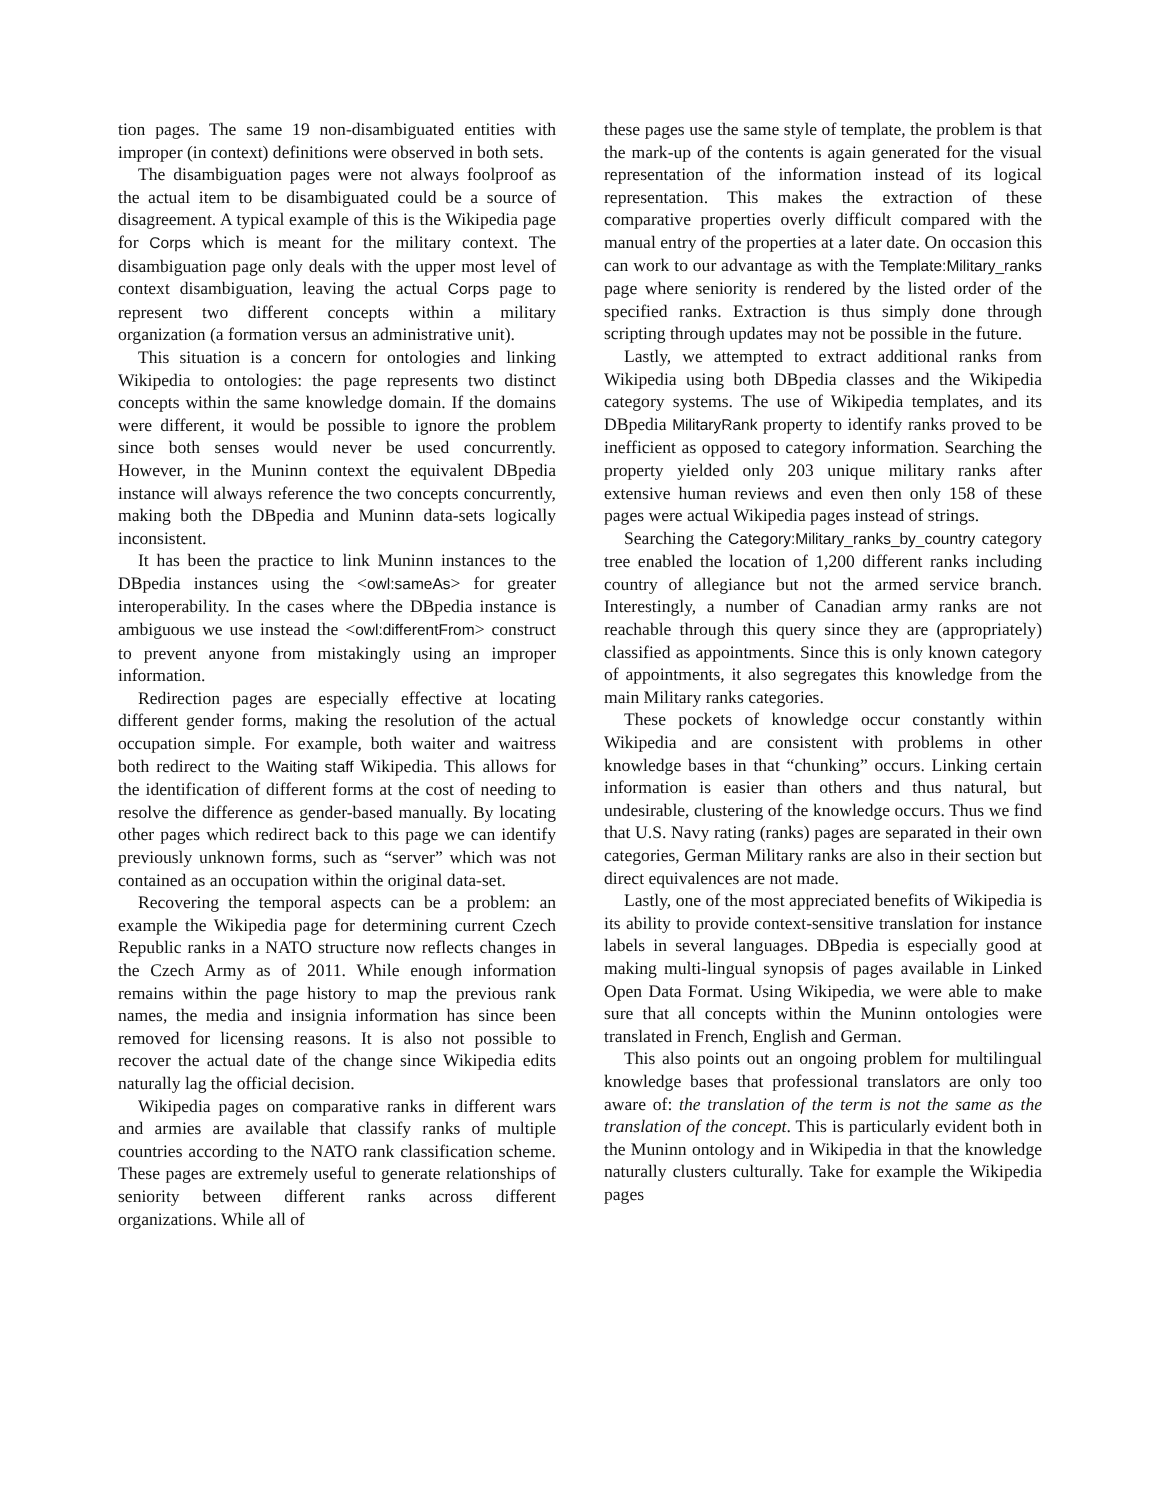tion pages. The same 19 non-disambiguated entities with improper (in context) definitions were observed in both sets.
The disambiguation pages were not always foolproof as the actual item to be disambiguated could be a source of disagreement. A typical example of this is the Wikipedia page for Corps which is meant for the military context. The disambiguation page only deals with the upper most level of context disambiguation, leaving the actual Corps page to represent two different concepts within a military organization (a formation versus an administrative unit).
This situation is a concern for ontologies and linking Wikipedia to ontologies: the page represents two distinct concepts within the same knowledge domain. If the domains were different, it would be possible to ignore the problem since both senses would never be used concurrently. However, in the Muninn context the equivalent DBpedia instance will always reference the two concepts concurrently, making both the DBpedia and Muninn data-sets logically inconsistent.
It has been the practice to link Muninn instances to the DBpedia instances using the <owl:sameAs> for greater interoperability. In the cases where the DBpedia instance is ambiguous we use instead the <owl:differentFrom> construct to prevent anyone from mistakingly using an improper information.
Redirection pages are especially effective at locating different gender forms, making the resolution of the actual occupation simple. For example, both waiter and waitress both redirect to the Waiting staff Wikipedia. This allows for the identification of different forms at the cost of needing to resolve the difference as gender-based manually. By locating other pages which redirect back to this page we can identify previously unknown forms, such as “server” which was not contained as an occupation within the original data-set.
Recovering the temporal aspects can be a problem: an example the Wikipedia page for determining current Czech Republic ranks in a NATO structure now reflects changes in the Czech Army as of 2011. While enough information remains within the page history to map the previous rank names, the media and insignia information has since been removed for licensing reasons. It is also not possible to recover the actual date of the change since Wikipedia edits naturally lag the official decision.
Wikipedia pages on comparative ranks in different wars and armies are available that classify ranks of multiple countries according to the NATO rank classification scheme. These pages are extremely useful to generate relationships of seniority between different ranks across different organizations. While all of
these pages use the same style of template, the problem is that the mark-up of the contents is again generated for the visual representation of the information instead of its logical representation. This makes the extraction of these comparative properties overly difficult compared with the manual entry of the properties at a later date. On occasion this can work to our advantage as with the Template:Military_ranks page where seniority is rendered by the listed order of the specified ranks. Extraction is thus simply done through scripting through updates may not be possible in the future.
Lastly, we attempted to extract additional ranks from Wikipedia using both DBpedia classes and the Wikipedia category systems. The use of Wikipedia templates, and its DBpedia MilitaryRank property to identify ranks proved to be inefficient as opposed to category information. Searching the property yielded only 203 unique military ranks after extensive human reviews and even then only 158 of these pages were actual Wikipedia pages instead of strings.
Searching the Category:Military_ranks_by_country category tree enabled the location of 1,200 different ranks including country of allegiance but not the armed service branch. Interestingly, a number of Canadian army ranks are not reachable through this query since they are (appropriately) classified as appointments. Since this is only known category of appointments, it also segregates this knowledge from the main Military ranks categories.
These pockets of knowledge occur constantly within Wikipedia and are consistent with problems in other knowledge bases in that “chunking” occurs. Linking certain information is easier than others and thus natural, but undesirable, clustering of the knowledge occurs. Thus we find that U.S. Navy rating (ranks) pages are separated in their own categories, German Military ranks are also in their section but direct equivalences are not made.
Lastly, one of the most appreciated benefits of Wikipedia is its ability to provide context-sensitive translation for instance labels in several languages. DBpedia is especially good at making multi-lingual synopsis of pages available in Linked Open Data Format. Using Wikipedia, we were able to make sure that all concepts within the Muninn ontologies were translated in French, English and German.
This also points out an ongoing problem for multilingual knowledge bases that professional translators are only too aware of: the translation of the term is not the same as the translation of the concept. This is particularly evident both in the Muninn ontology and in Wikipedia in that the knowledge naturally clusters culturally. Take for example the Wikipedia pages